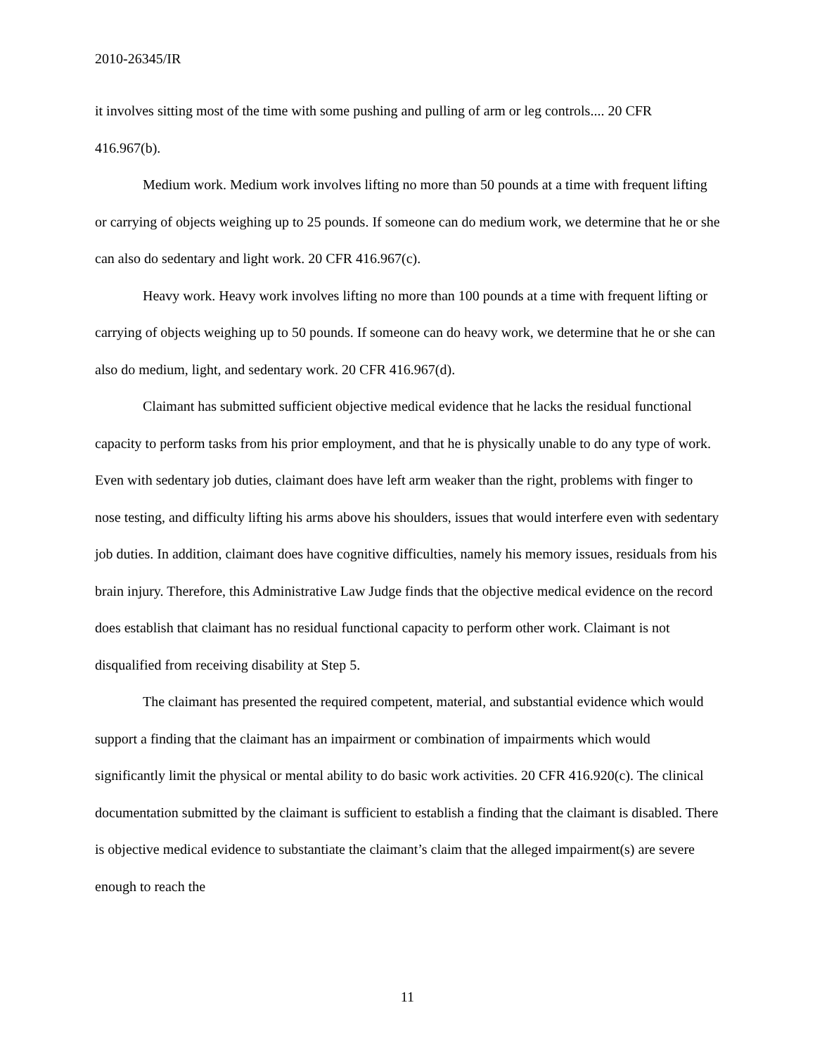2010-26345/IR
it involves sitting most of the time with some pushing and pulling of arm or leg controls.... 20 CFR 416.967(b).
Medium work. Medium work involves lifting no more than 50 pounds at a time with frequent lifting or carrying of objects weighing up to 25 pounds. If someone can do medium work, we determine that he or she can also do sedentary and light work. 20 CFR 416.967(c).
Heavy work. Heavy work involves lifting no more than 100 pounds at a time with frequent lifting or carrying of objects weighing up to 50 pounds. If someone can do heavy work, we determine that he or she can also do medium, light, and sedentary work. 20 CFR 416.967(d).
Claimant has submitted sufficient objective medical evidence that he lacks the residual functional capacity to perform tasks from his prior employment, and that he is physically unable to do any type of work. Even with sedentary job duties, claimant does have left arm weaker than the right, problems with finger to nose testing, and difficulty lifting his arms above his shoulders, issues that would interfere even with sedentary job duties. In addition, claimant does have cognitive difficulties, namely his memory issues, residuals from his brain injury. Therefore, this Administrative Law Judge finds that the objective medical evidence on the record does establish that claimant has no residual functional capacity to perform other work. Claimant is not disqualified from receiving disability at Step 5.
The claimant has presented the required competent, material, and substantial evidence which would support a finding that the claimant has an impairment or combination of impairments which would significantly limit the physical or mental ability to do basic work activities. 20 CFR 416.920(c). The clinical documentation submitted by the claimant is sufficient to establish a finding that the claimant is disabled. There is objective medical evidence to substantiate the claimant’s claim that the alleged impairment(s) are severe enough to reach the
11